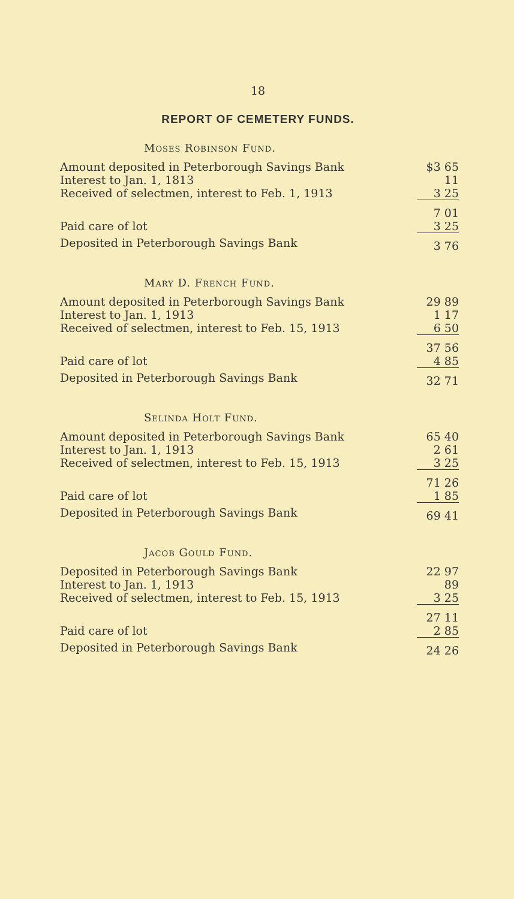18
REPORT OF CEMETERY FUNDS.
Moses Robinson Fund.
| Amount deposited in Peterborough Savings Bank | $3 65 |
| Interest to Jan. 1, 1813 | 11 |
| Received of selectmen, interest to Feb. 1, 1913 | 3 25 |
| | 7 01 |
| Paid care of lot | 3 25 |
| Deposited in Peterborough Savings Bank | 3 76 |
Mary D. French Fund.
| Amount deposited in Peterborough Savings Bank | 29 89 |
| Interest to Jan. 1, 1913 | 1 17 |
| Received of selectmen, interest to Feb. 15, 1913 | 6 50 |
| | 37 56 |
| Paid care of lot | 4 85 |
| Deposited in Peterborough Savings Bank | 32 71 |
Selinda Holt Fund.
| Amount deposited in Peterborough Savings Bank | 65 40 |
| Interest to Jan. 1, 1913 | 2 61 |
| Received of selectmen, interest to Feb. 15, 1913 | 3 25 |
| | 71 26 |
| Paid care of lot | 1 85 |
| Deposited in Peterborough Savings Bank | 69 41 |
Jacob Gould Fund.
| Deposited in Peterborough Savings Bank | 22 97 |
| Interest to Jan. 1, 1913 | 89 |
| Received of selectmen, interest to Feb. 15, 1913 | 3 25 |
| | 27 11 |
| Paid care of lot | 2 85 |
| Deposited in Peterborough Savings Bank | 24 26 |